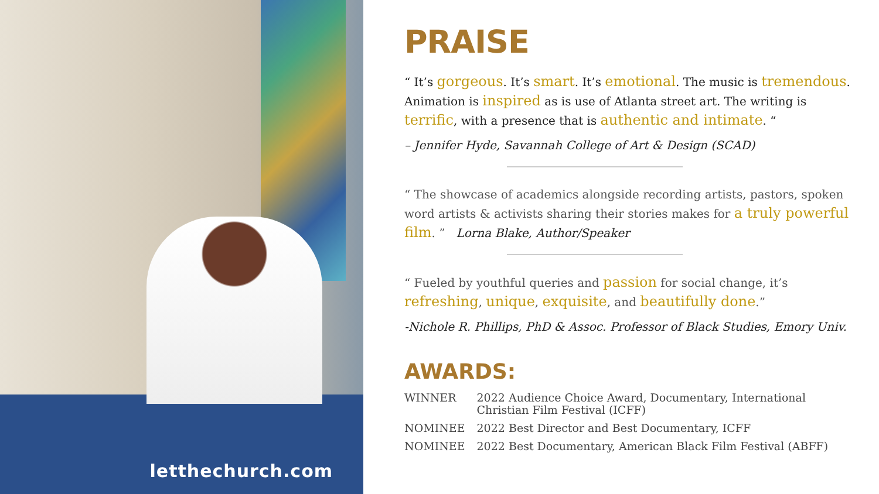letthechurch.com
PRAISE
“ It’s gorgeous. It’s smart. It’s emotional. The music is tremendous. Animation is inspired as is use of Atlanta street art. The writing is terrific, with a presence that is authentic and intimate. “
– Jennifer Hyde, Savannah College of Art & Design (SCAD)
“ The showcase of academics alongside recording artists, pastors, spoken word artists & activists sharing their stories makes for a truly powerful film. ” Lorna Blake, Author/Speaker
“ Fueled by youthful queries and passion for social change, it’s refreshing, unique, exquisite, and beautifully done.”
-Nichole R. Phillips, PhD & Assoc. Professor of Black Studies, Emory Univ.
AWARDS:
| WINNER | 2022 Audience Choice Award, Documentary, International Christian Film Festival (ICFF) |
| NOMINEE | 2022 Best Director and Best Documentary, ICFF |
| NOMINEE | 2022 Best Documentary, American Black Film Festival (ABFF) |